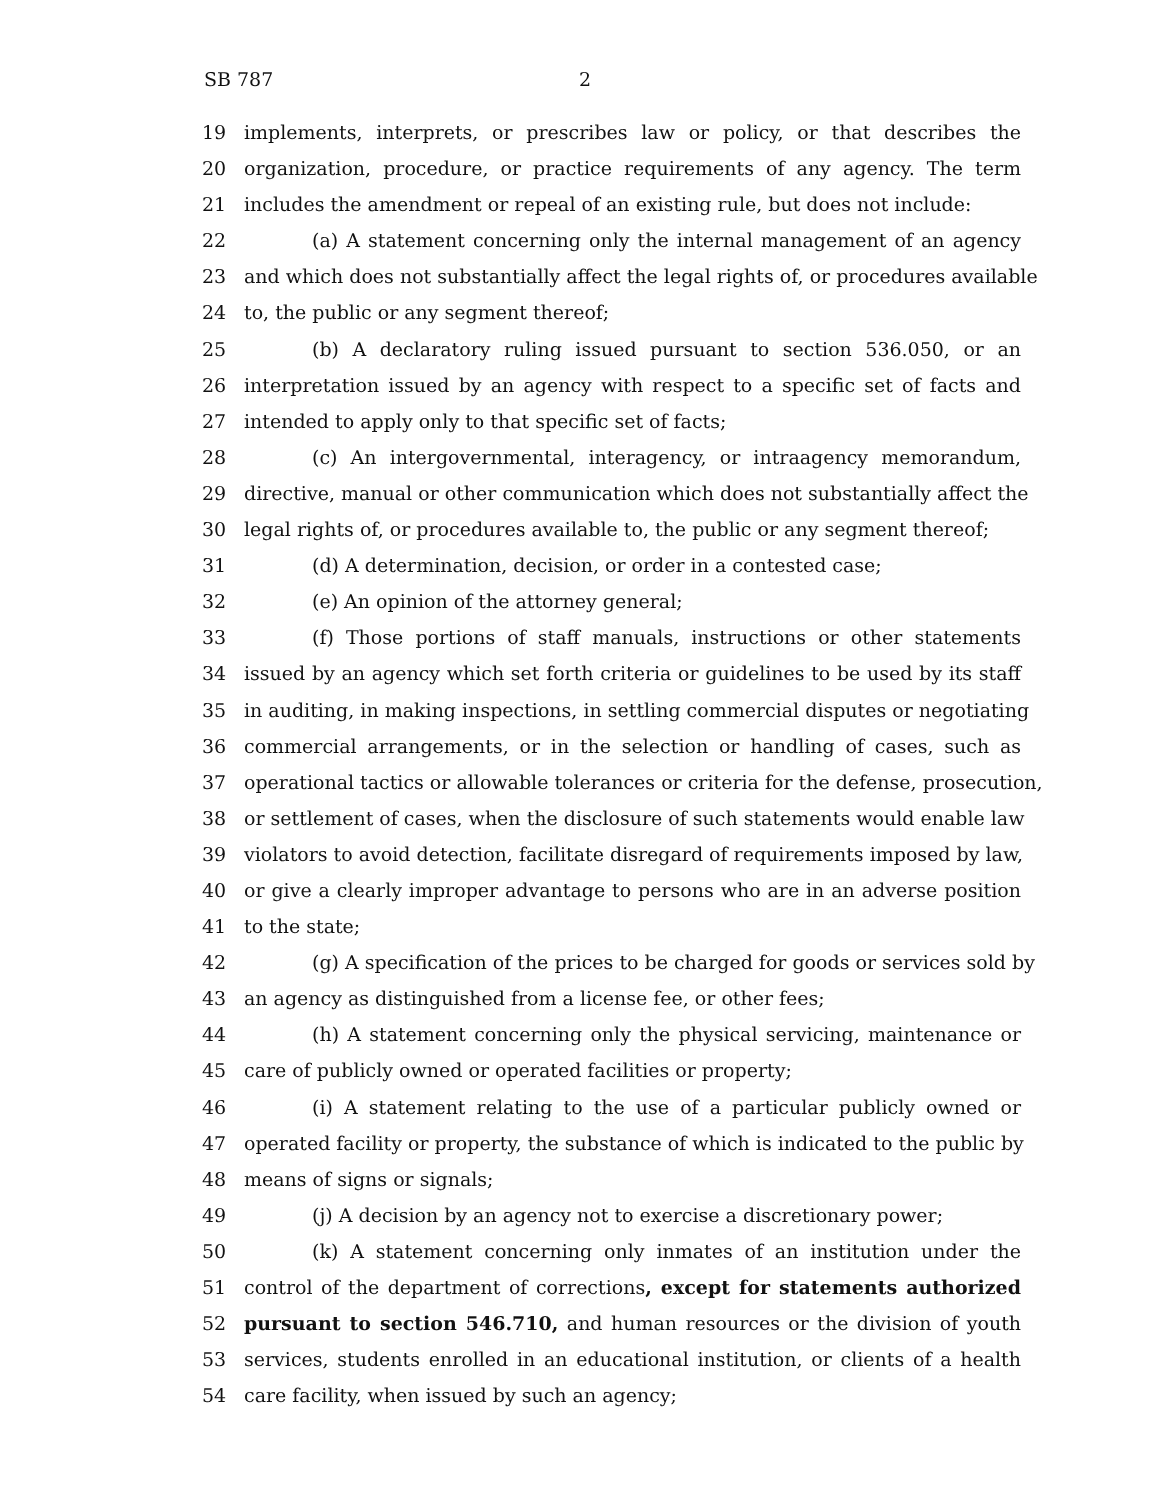SB 787 2
19 implements, interprets, or prescribes law or policy, or that describes the
20 organization, procedure, or practice requirements of any agency. The term
21 includes the amendment or repeal of an existing rule, but does not include:
22 (a) A statement concerning only the internal management of an agency
23 and which does not substantially affect the legal rights of, or procedures available
24 to, the public or any segment thereof;
25 (b) A declaratory ruling issued pursuant to section 536.050, or an
26 interpretation issued by an agency with respect to a specific set of facts and
27 intended to apply only to that specific set of facts;
28 (c) An intergovernmental, interagency, or intraagency memorandum,
29 directive, manual or other communication which does not substantially affect the
30 legal rights of, or procedures available to, the public or any segment thereof;
31 (d) A determination, decision, or order in a contested case;
32 (e) An opinion of the attorney general;
33 (f) Those portions of staff manuals, instructions or other statements
34 issued by an agency which set forth criteria or guidelines to be used by its staff
35 in auditing, in making inspections, in settling commercial disputes or negotiating
36 commercial arrangements, or in the selection or handling of cases, such as
37 operational tactics or allowable tolerances or criteria for the defense, prosecution,
38 or settlement of cases, when the disclosure of such statements would enable law
39 violators to avoid detection, facilitate disregard of requirements imposed by law,
40 or give a clearly improper advantage to persons who are in an adverse position
41 to the state;
42 (g) A specification of the prices to be charged for goods or services sold by
43 an agency as distinguished from a license fee, or other fees;
44 (h) A statement concerning only the physical servicing, maintenance or
45 care of publicly owned or operated facilities or property;
46 (i) A statement relating to the use of a particular publicly owned or
47 operated facility or property, the substance of which is indicated to the public by
48 means of signs or signals;
49 (j) A decision by an agency not to exercise a discretionary power;
50 (k) A statement concerning only inmates of an institution under the
51 control of the department of corrections, except for statements authorized
52 pursuant to section 546.710, and human resources or the division of youth
53 services, students enrolled in an educational institution, or clients of a health
54 care facility, when issued by such an agency;